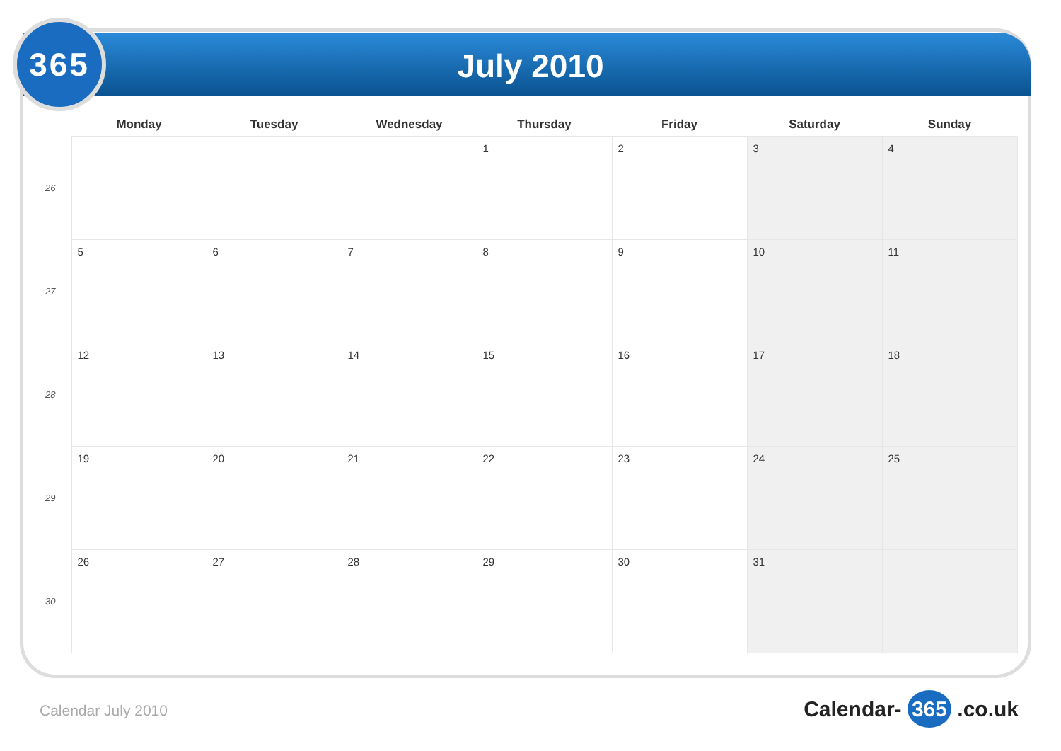365
July 2010
| | Monday | Tuesday | Wednesday | Thursday | Friday | Saturday | Sunday |
| --- | --- | --- | --- | --- | --- | --- | --- |
| 26 | | | | 1 | 2 | 3 | 4 |
| 27 | 5 | 6 | 7 | 8 | 9 | 10 | 11 |
| 28 | 12 | 13 | 14 | 15 | 16 | 17 | 18 |
| 29 | 19 | 20 | 21 | 22 | 23 | 24 | 25 |
| 30 | 26 | 27 | 28 | 29 | 30 | 31 | |
Calendar July 2010 Calendar- 365 .co.uk